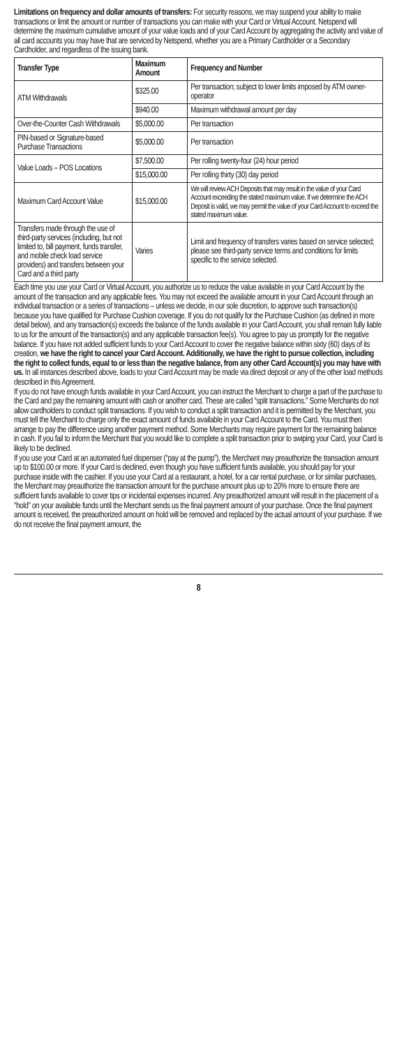Limitations on frequency and dollar amounts of transfers: For security reasons, we may suspend your ability to make transactions or limit the amount or number of transactions you can make with your Card or Virtual Account. Netspend will determine the maximum cumulative amount of your value loads and of your Card Account by aggregating the activity and value of all card accounts you may have that are serviced by Netspend, whether you are a Primary Cardholder or a Secondary Cardholder, and regardless of the issuing bank.
| Transfer Type | Maximum Amount | Frequency and Number |
| --- | --- | --- |
| ATM Withdrawals | $325.00 | Per transaction; subject to lower limits imposed by ATM owner-operator |
| | $940.00 | Maximum withdrawal amount per day |
| Over-the-Counter Cash Withdrawals | $5,000.00 | Per transaction |
| PIN-based or Signature-based Purchase Transactions | $5,000.00 | Per transaction |
| Value Loads – POS Locations | $7,500.00 | Per rolling twenty-four (24) hour period |
| | $15,000.00 | Per rolling thirty (30) day period |
| Maximum Card Account Value | $15,000.00 | We will review ACH Deposits that may result in the value of your Card Account exceeding the stated maximum value. If we determine the ACH Deposit is valid, we may permit the value of your Card Account to exceed the stated maximum value. |
| Transfers made through the use of third-party services (including, but not limited to, bill payment, funds transfer, and mobile check load service providers) and transfers between your Card and a third party | Varies | Limit and frequency of transfers varies based on service selected; please see third-party service terms and conditions for limits specific to the service selected. |
Each time you use your Card or Virtual Account, you authorize us to reduce the value available in your Card Account by the amount of the transaction and any applicable fees. You may not exceed the available amount in your Card Account through an individual transaction or a series of transactions – unless we decide, in our sole discretion, to approve such transaction(s) because you have qualified for Purchase Cushion coverage. If you do not qualify for the Purchase Cushion (as defined in more detail below), and any transaction(s) exceeds the balance of the funds available in your Card Account, you shall remain fully liable to us for the amount of the transaction(s) and any applicable transaction fee(s). You agree to pay us promptly for the negative balance. If you have not added sufficient funds to your Card Account to cover the negative balance within sixty (60) days of its creation, we have the right to cancel your Card Account. Additionally, we have the right to pursue collection, including the right to collect funds, equal to or less than the negative balance, from any other Card Account(s) you may have with us. In all instances described above, loads to your Card Account may be made via direct deposit or any of the other load methods described in this Agreement.
If you do not have enough funds available in your Card Account, you can instruct the Merchant to charge a part of the purchase to the Card and pay the remaining amount with cash or another card. These are called “split transactions.” Some Merchants do not allow cardholders to conduct split transactions. If you wish to conduct a split transaction and it is permitted by the Merchant, you must tell the Merchant to charge only the exact amount of funds available in your Card Account to the Card. You must then arrange to pay the difference using another payment method. Some Merchants may require payment for the remaining balance in cash. If you fail to inform the Merchant that you would like to complete a split transaction prior to swiping your Card, your Card is likely to be declined.
If you use your Card at an automated fuel dispenser (“pay at the pump”), the Merchant may preauthorize the transaction amount up to $100.00 or more. If your Card is declined, even though you have sufficient funds available, you should pay for your purchase inside with the cashier. If you use your Card at a restaurant, a hotel, for a car rental purchase, or for similar purchases, the Merchant may preauthorize the transaction amount for the purchase amount plus up to 20% more to ensure there are sufficient funds available to cover tips or incidental expenses incurred. Any preauthorized amount will result in the placement of a “hold” on your available funds until the Merchant sends us the final payment amount of your purchase. Once the final payment amount is received, the preauthorized amount on hold will be removed and replaced by the actual amount of your purchase. If we do not receive the final payment amount, the
8